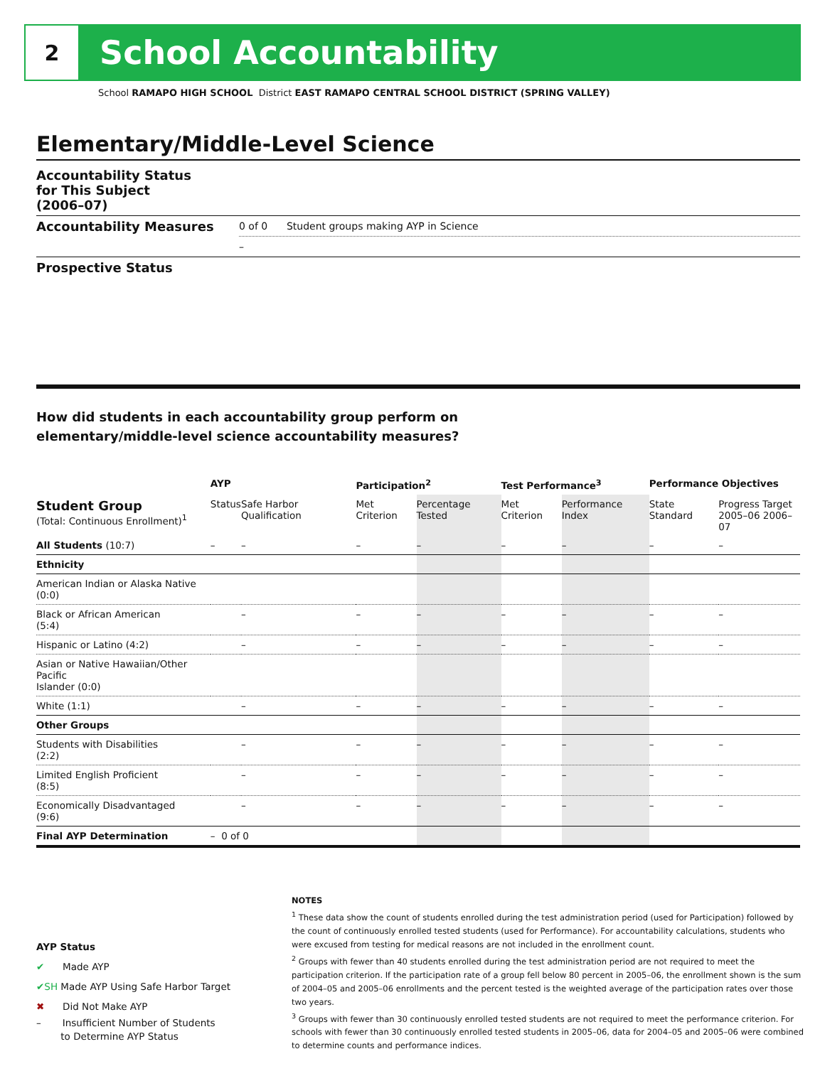2
School Accountability
School RAMAPO HIGH SCHOOL District EAST RAMAPO CENTRAL SCHOOL DISTRICT (SPRING VALLEY)
Elementary/Middle-Level Science
Accountability Status
for This Subject
(2006–07)
Accountability Measures
0 of 0 Student groups making AYP in Science
–
Prospective Status
How did students in each accountability group perform on
elementary/middle-level science accountability measures?
| | AYP | | Participation<sup>2</sup> | | Test Performance<sup>3</sup> | | Performance Objectives | | |
| --- | --- | --- | --- | --- | --- | --- | --- | --- | --- |
| Student Group (Total: Continuous Enrollment)<sup>1</sup> | Status | Safe Harbor Qualification | Met Criterion | Percentage Tested | Met Criterion | Performance Index | State Standard | Progress Target 2005–06 2006–07 | |
| All Students (10:7) | – | – | – | – | – | – | – | | – |
| Ethnicity | | | | | | | | | |
| American Indian or Alaska Native (0:0) | | | | | | | | | |
| Black or African American (5:4) | | – | – | – | – | – | – | | – |
| Hispanic or Latino (4:2) | | – | – | – | – | – | – | | – |
| Asian or Native Hawaiian/Other Pacific Islander (0:0) | | | | | | | | | |
| White (1:1) | | – | – | – | – | – | – | | – |
| Other Groups | | | | | | | | | |
| Students with Disabilities (2:2) | | – | – | – | – | – | – | | – |
| Limited English Proficient (8:5) | | – | – | – | – | – | – | | – |
| Economically Disadvantaged (9:6) | | – | – | – | – | – | – | | – |
| Final AYP Determination | – 0 of 0 | | | | | | | | |
AYP Status
✔ Made AYP
✔SH Made AYP Using Safe Harbor Target
✖ Did Not Make AYP
– Insufficient Number of Students
to Determine AYP Status
NOTES
<sup>1</sup> These data show the count of students enrolled during the test administration period (used for Participation) followed by the count of continuously enrolled tested students (used for Performance). For accountability calculations, students who were excused from testing for medical reasons are not included in the enrollment count.
<sup>2</sup> Groups with fewer than 40 students enrolled during the test administration period are not required to meet the participation criterion. If the participation rate of a group fell below 80 percent in 2005–06, the enrollment shown is the sum of 2004–05 and 2005–06 enrollments and the percent tested is the weighted average of the participation rates over those two years.
<sup>3</sup> Groups with fewer than 30 continuously enrolled tested students are not required to meet the performance criterion. For schools with fewer than 30 continuously enrolled tested students in 2005–06, data for 2004–05 and 2005–06 were combined to determine counts and performance indices.